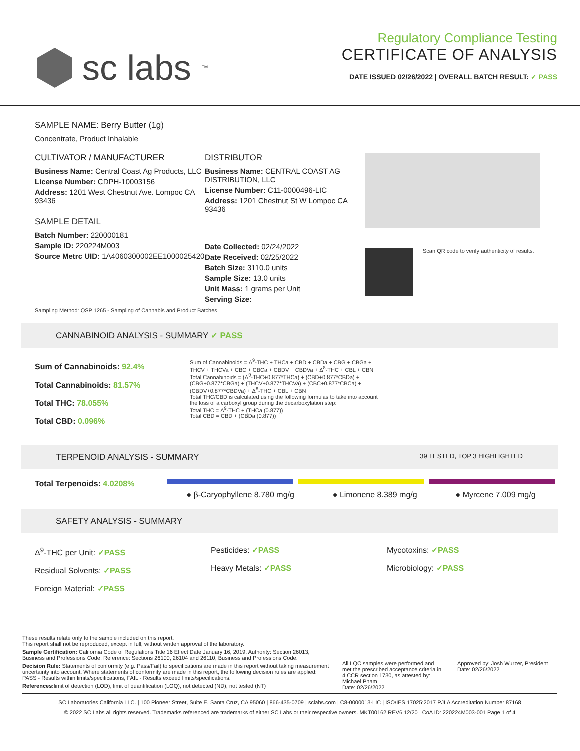sc labs<sup>™</sup>
Regulatory Compliance Testing
CERTIFICATE OF ANALYSIS
DATE ISSUED 02/26/2022 | OVERALL BATCH RESULT: ✓ PASS
SAMPLE NAME: Berry Butter (1g)
Concentrate, Product Inhalable
CULTIVATOR / MANUFACTURER
Business Name: Central Coast Ag Products, LLC
License Number: CDPH-10003156
Address: 1201 West Chestnut Ave. Lompoc CA 93436
SAMPLE DETAIL
Batch Number: 220000181
Sample ID: 220224M003
Source Metrc UID: 1A4060300002EE1000025420
DISTRIBUTOR
Business Name: CENTRAL COAST AG DISTRIBUTION, LLC
License Number: C11-0000496-LIC
Address: 1201 Chestnut St W Lompoc CA 93436
Date Collected: 02/24/2022
Date Received: 02/25/2022
Batch Size: 3110.0 units
Sample Size: 13.0 units
Unit Mass: 1 grams per Unit
Serving Size:
Scan QR code to verify authenticity of results.
Sampling Method: QSP 1265 - Sampling of Cannabis and Product Batches
CANNABINOID ANALYSIS - SUMMARY ✓ PASS
Sum of Cannabinoids: 92.4%
Total Cannabinoids: 81.57%
Total THC: 78.055%
Total CBD: 0.096%
Sum of Cannabinoids = Δ<sup>9</sup>-THC + THCa + CBD + CBDa + CBG + CBGa + THCV + THCVa + CBC + CBCa + CBDV + CBDVa + Δ<sup>8</sup>-THC + CBL + CBN
Total Cannabinoids = (Δ<sup>9</sup>-THC+0.877*THCa) + (CBD+0.877*CBDa) + (CBG+0.877*CBGa) + (THCV+0.877*THCVa) + (CBC+0.877*CBCa) + (CBDV+0.877*CBDVa) + Δ<sup>8</sup>-THC + CBL + CBN
Total THC/CBD is calculated using the following formulas to take into account the loss of a carboxyl group during the decarboxylation step:
Total THC = Δ<sup>9</sup>-THC + (THCa (0.877))
Total CBD = CBD + (CBDa (0.877))
TERPENOID ANALYSIS - SUMMARY 39 TESTED, TOP 3 HIGHLIGHTED
Total Terpenoids: 4.0208%
● β-Caryophyllene 8.780 mg/g ● Limonene 8.389 mg/g ● Myrcene 7.009 mg/g
SAFETY ANALYSIS - SUMMARY
Δ<sup>9</sup>-THC per Unit: ✓PASS
Residual Solvents: ✓PASS
Foreign Material: ✓PASS
Pesticides: ✓PASS
Heavy Metals: ✓PASS
Mycotoxins: ✓PASS
Microbiology: ✓PASS
These results relate only to the sample included on this report.
This report shall not be reproduced, except in full, without written approval of the laboratory.
Sample Certification: California Code of Regulations Title 16 Effect Date January 16, 2019. Authority: Section 26013, Business and Professions Code. Reference: Sections 26100, 26104 and 26110, Business and Professions Code.
Decision Rule: Statements of conformity (e.g. Pass/Fail) to specifications are made in this report without taking measurement uncertainty into account. Where statements of conformity are made in this report, the following decision rules are applied: PASS - Results within limits/specifications, FAIL - Results exceed limits/specifications.
References: limit of detection (LOD), limit of quantification (LOQ), not detected (ND), not tested (NT)
All LQC samples were performed and met the prescribed acceptance criteria in 4 CCR section 1730, as attested by: Michael Pham
Date: 02/26/2022
Approved by: Josh Wurzer, President
Date: 02/26/2022
SC Laboratories California LLC. | 100 Pioneer Street, Suite E, Santa Cruz, CA 95060 | 866-435-0709 | sclabs.com | C8-0000013-LIC | ISO/IES 17025:2017 PJLA Accreditation Number 87168
© 2022 SC Labs all rights reserved. Trademarks referenced are trademarks of either SC Labs or their respective owners. MKT00162 REV6 12/20 CoA ID: 220224M003-001 Page 1 of 4